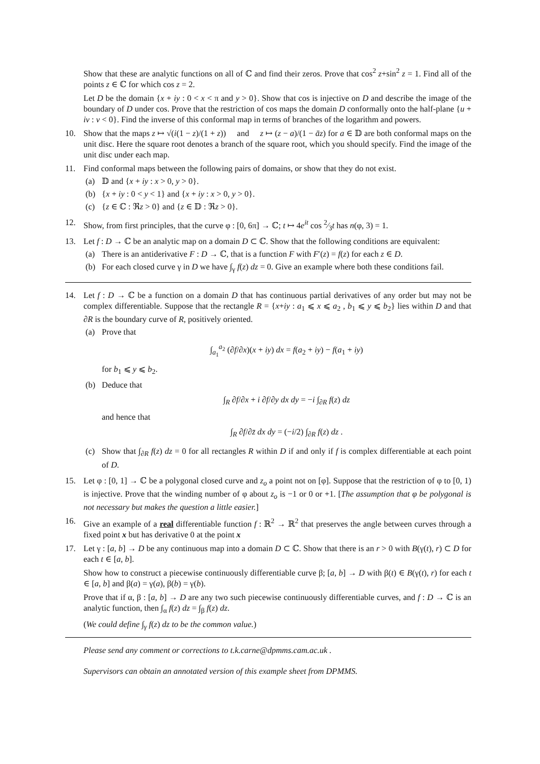Show that these are analytic functions on all of ℂ and find their zeros. Prove that cos<sup>2</sup> z+sin<sup>2</sup> z = 1. Find all of the points z ∈ ℂ for which cos z = 2.
Let D be the domain {x + iy : 0 < x < π and y > 0}. Show that cos is injective on D and describe the image of the boundary of D under cos. Prove that the restriction of cos maps the domain D conformally onto the half-plane {u + iv : v < 0}. Find the inverse of this conformal map in terms of branches of the logarithm and powers.
10. Show that the maps z ↦ √(i(1 − z)/(1 + z)) and z ↦ (z − a)/(1 − āz) for a ∈ 𝔻 are both conformal maps on the unit disc. Here the square root denotes a branch of the square root, which you should specify. Find the image of the unit disc under each map.
11. Find conformal maps between the following pairs of domains, or show that they do not exist.
(a) 𝔻 and {x + iy : x > 0, y > 0}.
(b) {x + iy : 0 < y < 1} and {x + iy : x > 0, y > 0}.
(c) {z ∈ ℂ : ℜz > 0} and {z ∈ 𝔻 : ℜz > 0}.
12. Show, from first principles, that the curve φ : [0, 6π] → ℂ; t ↦ 4e<sup>it</sup> cos 2⁄3t has n(φ, 3) = 1.
13. Let f : D → ℂ be an analytic map on a domain D ⊂ ℂ. Show that the following conditions are equivalent:
(a) There is an antiderivative F : D → ℂ, that is a function F with F′(z) = f(z) for each z ∈ D.
(b) For each closed curve γ in D we have ∫<sub>γ</sub> f(z) dz = 0. Give an example where both these conditions fail.
14. Let f : D → ℂ be a function on a domain D that has continuous partial derivatives of any order but may not be complex differentiable. Suppose that the rectangle R = {x+iy : a<sub>1</sub> ⩽ x ⩽ a<sub>2</sub> , b<sub>1</sub> ⩽ y ⩽ b<sub>2</sub>} lies within D and that ∂R is the boundary curve of R, positively oriented.
(a) Prove that
∫<sub>a<sub>1</sub></sub><sup>a<sub>2</sub></sup> (∂f/∂x)(x + iy) dx = f(a<sub>2</sub> + iy) − f(a<sub>1</sub> + iy)
for b<sub>1</sub> ⩽ y ⩽ b<sub>2</sub>.
(b) Deduce that
∫<sub>R</sub> ∂f/∂x + i ∂f/∂y dx dy = −i ∫<sub>∂R</sub> f(z) dz
and hence that
∫<sub>R</sub> ∂f/∂z̄ dx dy = (−i/2) ∫<sub>∂R</sub> f(z) dz .
(c) Show that ∫<sub>∂R</sub> f(z) dz = 0 for all rectangles R within D if and only if f is complex differentiable at each point of D.
15. Let φ : [0, 1] → ℂ be a polygonal closed curve and z<sub>o</sub> a point not on [φ]. Suppose that the restriction of φ to [0, 1) is injective. Prove that the winding number of φ about z<sub>o</sub> is −1 or 0 or +1. [The assumption that φ be polygonal is not necessary but makes the question a little easier.]
16. Give an example of a real differentiable function f : ℝ<sup>2</sup> → ℝ<sup>2</sup> that preserves the angle between curves through a fixed point x but has derivative 0 at the point x
17. Let γ : [a, b] → D be any continuous map into a domain D ⊂ ℂ. Show that there is an r > 0 with B(γ(t), r) ⊂ D for each t ∈ [a, b].
Show how to construct a piecewise continuously differentiable curve β; [a, b] → D with β(t) ∈ B(γ(t), r) for each t ∈ [a, b] and β(a) = γ(a), β(b) = γ(b).
Prove that if α, β : [a, b] → D are any two such piecewise continuously differentiable curves, and f : D → ℂ is an analytic function, then ∫<sub>α</sub> f(z) dz = ∫<sub>β</sub> f(z) dz.
(We could define ∫<sub>γ</sub> f(z) dz to be the common value.)
Please send any comment or corrections to t.k.carne@dpmms.cam.ac.uk .
Supervisors can obtain an annotated version of this example sheet from DPMMS.